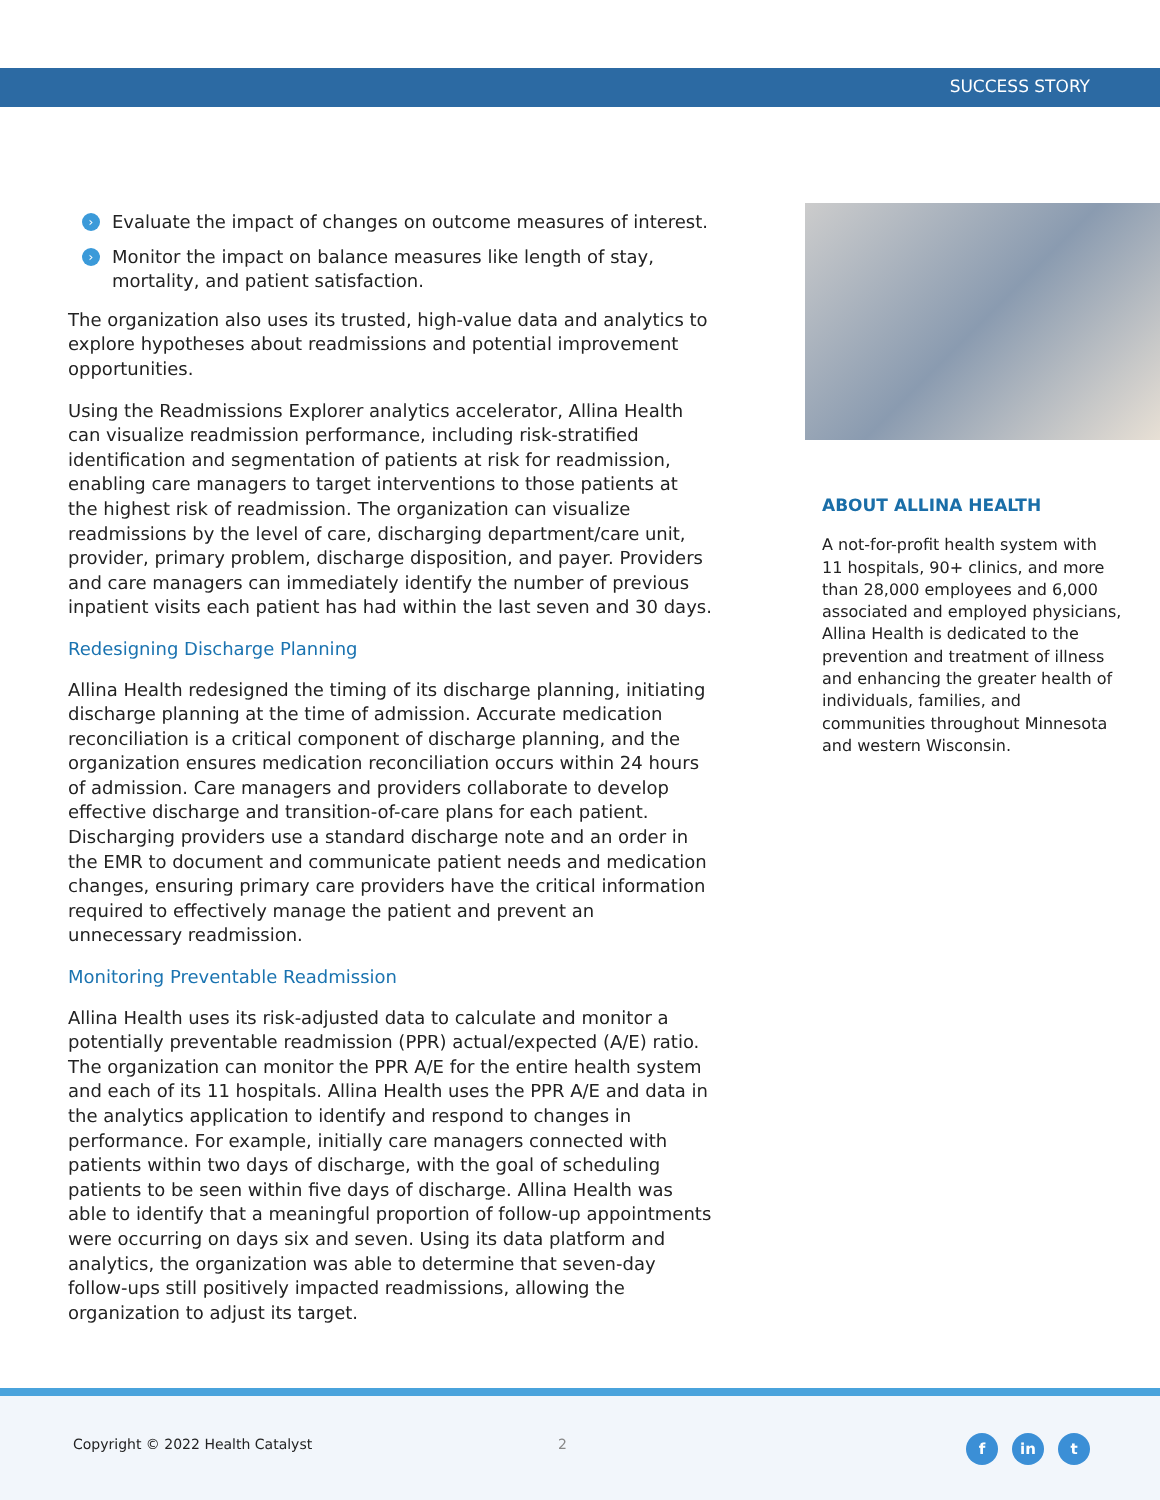SUCCESS STORY
› Evaluate the impact of changes on outcome measures of interest.
› Monitor the impact on balance measures like length of stay, mortality, and patient satisfaction.
The organization also uses its trusted, high-value data and analytics to explore hypotheses about readmissions and potential improvement opportunities.
Using the Readmissions Explorer analytics accelerator, Allina Health can visualize readmission performance, including risk-stratified identification and segmentation of patients at risk for readmission, enabling care managers to target interventions to those patients at the highest risk of readmission. The organization can visualize readmissions by the level of care, discharging department/care unit, provider, primary problem, discharge disposition, and payer. Providers and care managers can immediately identify the number of previous inpatient visits each patient has had within the last seven and 30 days.
Redesigning Discharge Planning
Allina Health redesigned the timing of its discharge planning, initiating discharge planning at the time of admission. Accurate medication reconciliation is a critical component of discharge planning, and the organization ensures medication reconciliation occurs within 24 hours of admission. Care managers and providers collaborate to develop effective discharge and transition-of-care plans for each patient. Discharging providers use a standard discharge note and an order in the EMR to document and communicate patient needs and medication changes, ensuring primary care providers have the critical information required to effectively manage the patient and prevent an unnecessary readmission.
Monitoring Preventable Readmission
Allina Health uses its risk-adjusted data to calculate and monitor a potentially preventable readmission (PPR) actual/expected (A/E) ratio. The organization can monitor the PPR A/E for the entire health system and each of its 11 hospitals. Allina Health uses the PPR A/E and data in the analytics application to identify and respond to changes in performance. For example, initially care managers connected with patients within two days of discharge, with the goal of scheduling patients to be seen within five days of discharge. Allina Health was able to identify that a meaningful proportion of follow-up appointments were occurring on days six and seven. Using its data platform and analytics, the organization was able to determine that seven-day follow-ups still positively impacted readmissions, allowing the organization to adjust its target.
ABOUT ALLINA HEALTH
A not-for-profit health system with 11 hospitals, 90+ clinics, and more than 28,000 employees and 6,000 associated and employed physicians, Allina Health is dedicated to the prevention and treatment of illness and enhancing the greater health of individuals, families, and communities throughout Minnesota and western Wisconsin.
Copyright © 2022 Health Catalyst
2 f in t